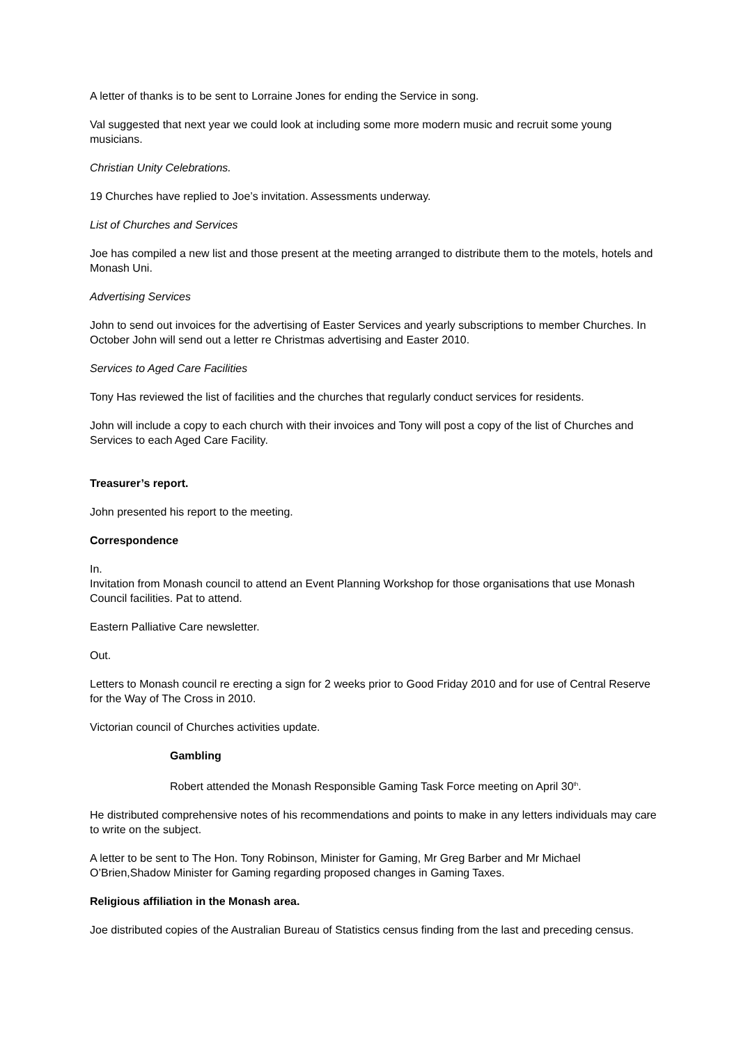A letter of thanks is to be sent to Lorraine Jones for ending the Service in song.
Val suggested that next year we could look at including some more modern music and recruit some young musicians.
Christian Unity Celebrations.
19 Churches have replied to Joe’s invitation. Assessments underway.
List of Churches and Services
Joe has compiled a new list and those present at the meeting arranged to distribute them to the motels, hotels and Monash Uni.
Advertising Services
John to send out invoices for the advertising of Easter Services and yearly subscriptions to member Churches. In October John will send out a letter re Christmas advertising and Easter 2010.
Services to Aged Care Facilities
Tony Has reviewed the list of facilities and the churches that regularly conduct services for residents.
John will include a copy to each church with their invoices and Tony will post a copy of the list of Churches and Services to each Aged Care Facility.
Treasurer’s report.
John presented his report to the meeting.
Correspondence
In.
Invitation from Monash council to attend an Event Planning Workshop for those organisations that use Monash Council facilities. Pat to attend.
Eastern Palliative Care newsletter.
Out.
Letters to Monash council re erecting a sign for 2 weeks prior to Good Friday 2010 and for use of Central Reserve for the Way of The Cross in 2010.
Victorian council of Churches activities update.
Gambling
Robert attended the Monash Responsible Gaming Task Force meeting on April 30<sup>th</sup>.
He distributed comprehensive notes of his recommendations and points to make in any letters individuals may care to write on the subject.
A letter to be sent to The Hon. Tony Robinson, Minister for Gaming, Mr Greg Barber and Mr Michael O’Brien,Shadow Minister for Gaming regarding proposed changes in Gaming Taxes.
Religious affiliation in the Monash area.
Joe distributed copies of the Australian Bureau of Statistics census finding from the last and preceding census.